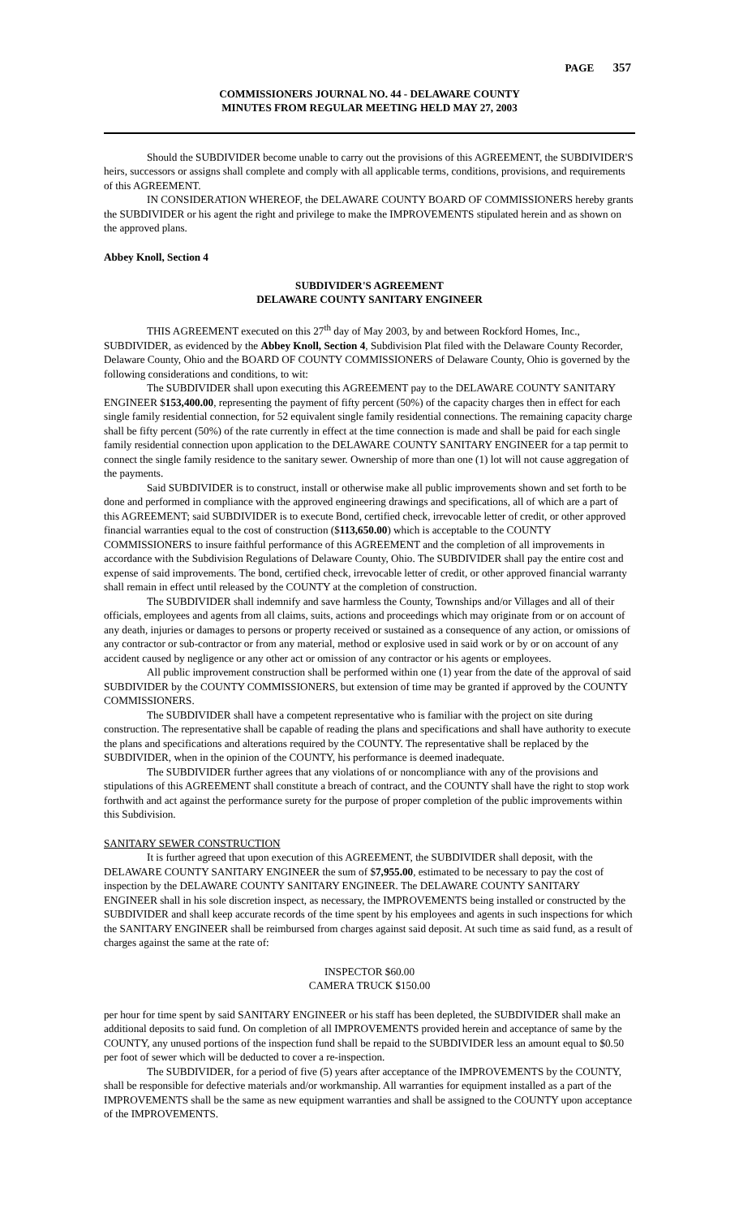PAGE 357
COMMISSIONERS JOURNAL NO. 44 - DELAWARE COUNTY
MINUTES FROM REGULAR MEETING HELD MAY 27, 2003
Should the SUBDIVIDER become unable to carry out the provisions of this AGREEMENT, the SUBDIVIDER'S heirs, successors or assigns shall complete and comply with all applicable terms, conditions, provisions, and requirements of this AGREEMENT.
IN CONSIDERATION WHEREOF, the DELAWARE COUNTY BOARD OF COMMISSIONERS hereby grants the SUBDIVIDER or his agent the right and privilege to make the IMPROVEMENTS stipulated herein and as shown on the approved plans.
Abbey Knoll, Section 4
SUBDIVIDER'S AGREEMENT
DELAWARE COUNTY SANITARY ENGINEER
THIS AGREEMENT executed on this 27<sup>th</sup> day of May 2003, by and between Rockford Homes, Inc., SUBDIVIDER, as evidenced by the Abbey Knoll, Section 4, Subdivision Plat filed with the Delaware County Recorder, Delaware County, Ohio and the BOARD OF COUNTY COMMISSIONERS of Delaware County, Ohio is governed by the following considerations and conditions, to wit:
The SUBDIVIDER shall upon executing this AGREEMENT pay to the DELAWARE COUNTY SANITARY ENGINEER $153,400.00, representing the payment of fifty percent (50%) of the capacity charges then in effect for each single family residential connection, for 52 equivalent single family residential connections. The remaining capacity charge shall be fifty percent (50%) of the rate currently in effect at the time connection is made and shall be paid for each single family residential connection upon application to the DELAWARE COUNTY SANITARY ENGINEER for a tap permit to connect the single family residence to the sanitary sewer. Ownership of more than one (1) lot will not cause aggregation of the payments.
Said SUBDIVIDER is to construct, install or otherwise make all public improvements shown and set forth to be done and performed in compliance with the approved engineering drawings and specifications, all of which are a part of this AGREEMENT; said SUBDIVIDER is to execute Bond, certified check, irrevocable letter of credit, or other approved financial warranties equal to the cost of construction ($113,650.00) which is acceptable to the COUNTY COMMISSIONERS to insure faithful performance of this AGREEMENT and the completion of all improvements in accordance with the Subdivision Regulations of Delaware County, Ohio. The SUBDIVIDER shall pay the entire cost and expense of said improvements. The bond, certified check, irrevocable letter of credit, or other approved financial warranty shall remain in effect until released by the COUNTY at the completion of construction.
The SUBDIVIDER shall indemnify and save harmless the County, Townships and/or Villages and all of their officials, employees and agents from all claims, suits, actions and proceedings which may originate from or on account of any death, injuries or damages to persons or property received or sustained as a consequence of any action, or omissions of any contractor or sub-contractor or from any material, method or explosive used in said work or by or on account of any accident caused by negligence or any other act or omission of any contractor or his agents or employees.
All public improvement construction shall be performed within one (1) year from the date of the approval of said SUBDIVIDER by the COUNTY COMMISSIONERS, but extension of time may be granted if approved by the COUNTY COMMISSIONERS.
The SUBDIVIDER shall have a competent representative who is familiar with the project on site during construction. The representative shall be capable of reading the plans and specifications and shall have authority to execute the plans and specifications and alterations required by the COUNTY. The representative shall be replaced by the SUBDIVIDER, when in the opinion of the COUNTY, his performance is deemed inadequate.
The SUBDIVIDER further agrees that any violations of or noncompliance with any of the provisions and stipulations of this AGREEMENT shall constitute a breach of contract, and the COUNTY shall have the right to stop work forthwith and act against the performance surety for the purpose of proper completion of the public improvements within this Subdivision.
SANITARY SEWER CONSTRUCTION
It is further agreed that upon execution of this AGREEMENT, the SUBDIVIDER shall deposit, with the DELAWARE COUNTY SANITARY ENGINEER the sum of $7,955.00, estimated to be necessary to pay the cost of inspection by the DELAWARE COUNTY SANITARY ENGINEER. The DELAWARE COUNTY SANITARY ENGINEER shall in his sole discretion inspect, as necessary, the IMPROVEMENTS being installed or constructed by the SUBDIVIDER and shall keep accurate records of the time spent by his employees and agents in such inspections for which the SANITARY ENGINEER shall be reimbursed from charges against said deposit. At such time as said fund, as a result of charges against the same at the rate of:
INSPECTOR $60.00
CAMERA TRUCK $150.00
per hour for time spent by said SANITARY ENGINEER or his staff has been depleted, the SUBDIVIDER shall make an additional deposits to said fund. On completion of all IMPROVEMENTS provided herein and acceptance of same by the COUNTY, any unused portions of the inspection fund shall be repaid to the SUBDIVIDER less an amount equal to $0.50 per foot of sewer which will be deducted to cover a re-inspection.
The SUBDIVIDER, for a period of five (5) years after acceptance of the IMPROVEMENTS by the COUNTY, shall be responsible for defective materials and/or workmanship. All warranties for equipment installed as a part of the IMPROVEMENTS shall be the same as new equipment warranties and shall be assigned to the COUNTY upon acceptance of the IMPROVEMENTS.